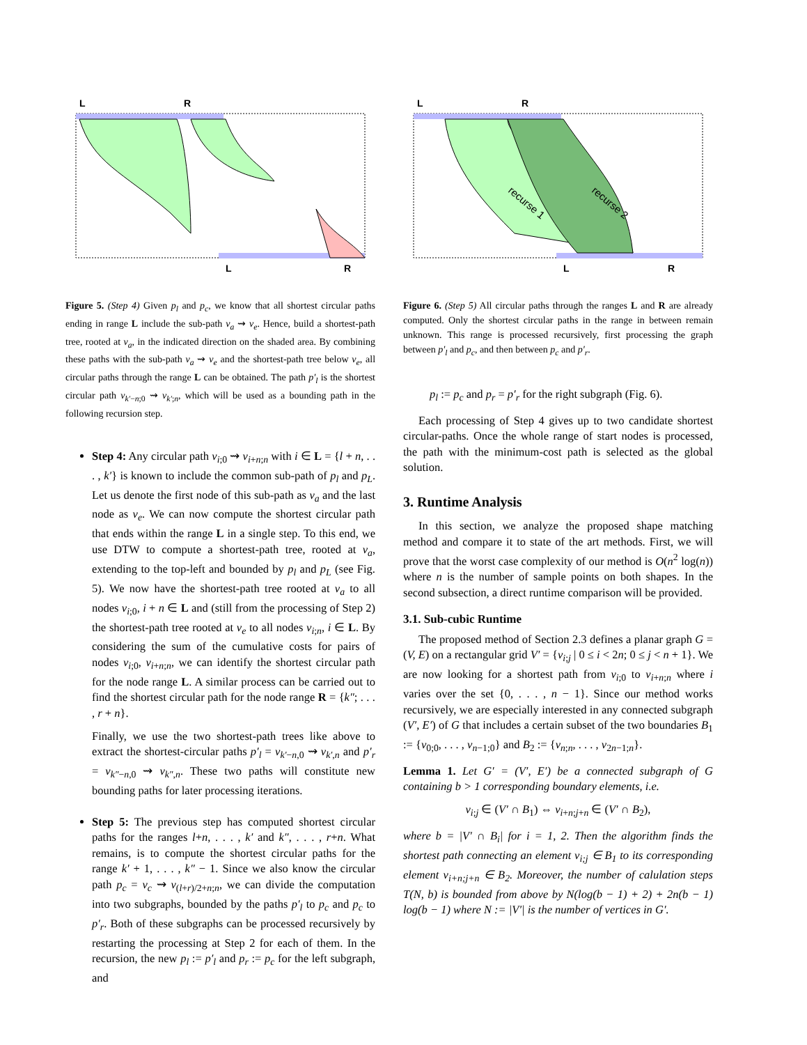L
R
L
R
Figure 5. (Step 4) Given p<sub>l</sub> and p<sub>c</sub>, we know that all shortest circular paths ending in range L include the sub-path v<sub>a</sub> ⇝ v<sub>e</sub>. Hence, build a shortest-path tree, rooted at v<sub>a</sub>, in the indicated direction on the shaded area. By combining these paths with the sub-path v<sub>a</sub> ⇝ v<sub>e</sub> and the shortest-path tree below v<sub>e</sub>, all circular paths through the range L can be obtained. The path p′<sub>l</sub> is the shortest circular path v<sub>k′−n;0</sub> ⇝ v<sub>k′;n</sub>, which will be used as a bounding path in the following recursion step.
Step 4: Any circular path v<sub>i;0</sub> ⇝ v<sub>i+n;n</sub> with i ∈ L = {l + n, . . . , k′} is known to include the common sub-path of p<sub>l</sub> and p<sub>L</sub>. Let us denote the first node of this sub-path as v<sub>a</sub> and the last node as v<sub>e</sub>. We can now compute the shortest circular path that ends within the range L in a single step. To this end, we use DTW to compute a shortest-path tree, rooted at v<sub>a</sub>, extending to the top-left and bounded by p<sub>l</sub> and p<sub>L</sub> (see Fig. 5). We now have the shortest-path tree rooted at v<sub>a</sub> to all nodes v<sub>i;0</sub>, i + n ∈ L and (still from the processing of Step 2) the shortest-path tree rooted at v<sub>e</sub> to all nodes v<sub>i;n</sub>, i ∈ L. By considering the sum of the cumulative costs for pairs of nodes v<sub>i;0</sub>, v<sub>i+n;n</sub>, we can identify the shortest circular path for the node range L. A similar process can be carried out to find the shortest circular path for the node range R = {k″; . . . , r + n}.
Finally, we use the two shortest-path trees like above to extract the shortest-circular paths p′<sub>l</sub> = v<sub>k′−n,0</sub> ⇝ v<sub>k′,n</sub> and p′<sub>r</sub> = v<sub>k″−n,0</sub> ⇝ v<sub>k″,n</sub>. These two paths will constitute new bounding paths for later processing iterations.
Step 5: The previous step has computed shortest circular paths for the ranges l+n, . . . , k′ and k″, . . . , r+n. What remains, is to compute the shortest circular paths for the range k′ + 1, . . . , k″ − 1. Since we also know the circular path p<sub>c</sub> = v<sub>c</sub> ⇝ v<sub>(l+r)/2+n;n</sub>, we can divide the computation into two subgraphs, bounded by the paths p′<sub>l</sub> to p<sub>c</sub> and p<sub>c</sub> to p′<sub>r</sub>. Both of these subgraphs can be processed recursively by restarting the processing at Step 2 for each of them. In the recursion, the new p<sub>l</sub> := p′<sub>l</sub> and p<sub>r</sub> := p<sub>c</sub> for the left subgraph, and
L
R
L
R
recurse 1
recurse 2
Figure 6. (Step 5) All circular paths through the ranges L and R are already computed. Only the shortest circular paths in the range in between remain unknown. This range is processed recursively, first processing the graph between p′<sub>l</sub> and p<sub>c</sub>, and then between p<sub>c</sub> and p′<sub>r</sub>.
p<sub>l</sub> := p<sub>c</sub> and p<sub>r</sub> = p′<sub>r</sub> for the right subgraph (Fig. 6).
Each processing of Step 4 gives up to two candidate shortest circular-paths. Once the whole range of start nodes is processed, the path with the minimum-cost path is selected as the global solution.
3. Runtime Analysis
In this section, we analyze the proposed shape matching method and compare it to state of the art methods. First, we will prove that the worst case complexity of our method is O(n<sup>2</sup> log(n)) where n is the number of sample points on both shapes. In the second subsection, a direct runtime comparison will be provided.
3.1. Sub-cubic Runtime
The proposed method of Section 2.3 defines a planar graph G = (V, E) on a rectangular grid V′ = {v<sub>i;j</sub> | 0 ≤ i < 2n; 0 ≤ j < n + 1}. We are now looking for a shortest path from v<sub>i;0</sub> to v<sub>i+n;n</sub> where i varies over the set {0, . . . , n − 1}. Since our method works recursively, we are especially interested in any connected subgraph (V′, E′) of G that includes a certain subset of the two boundaries B<sub>1</sub> := {v<sub>0;0</sub>, . . . , v<sub>n−1;0</sub>} and B<sub>2</sub> := {v<sub>n;n</sub>, . . . , v<sub>2n−1;n</sub>}.
Lemma 1. Let G′ = (V′, E′) be a connected subgraph of G containing b > 1 corresponding boundary elements, i.e.
v<sub>i;j</sub> ∈ (V′ ∩ B<sub>1</sub>) ⇔ v<sub>i+n;j+n</sub> ∈ (V′ ∩ B<sub>2</sub>),
where b = |V′ ∩ B<sub>i</sub>| for i = 1, 2. Then the algorithm finds the shortest path connecting an element v<sub>i;j</sub> ∈ B<sub>1</sub> to its corresponding element v<sub>i+n;j+n</sub> ∈ B<sub>2</sub>. Moreover, the number of calulation steps T(N, b) is bounded from above by N(log(b − 1) + 2) + 2n(b − 1) log(b − 1) where N := |V′| is the number of vertices in G′.